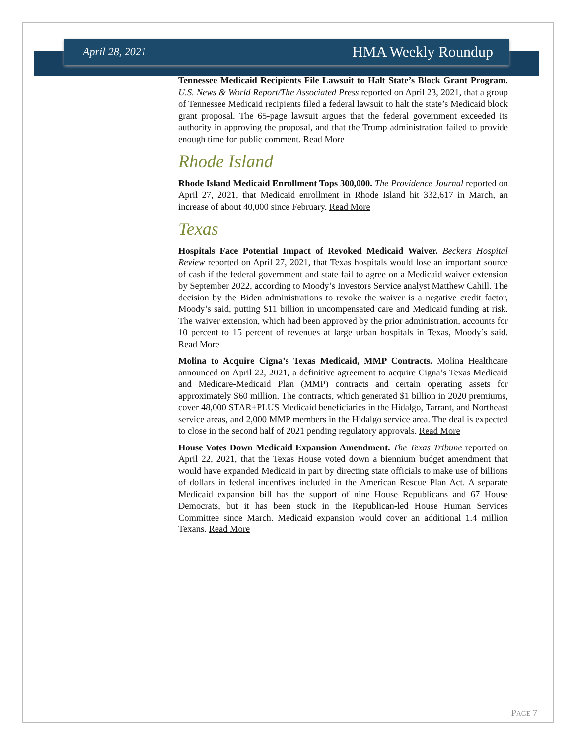April 28, 2021 HMA Weekly Roundup
Tennessee Medicaid Recipients File Lawsuit to Halt State’s Block Grant Program. U.S. News & World Report/The Associated Press reported on April 23, 2021, that a group of Tennessee Medicaid recipients filed a federal lawsuit to halt the state’s Medicaid block grant proposal. The 65-page lawsuit argues that the federal government exceeded its authority in approving the proposal, and that the Trump administration failed to provide enough time for public comment. Read More
Rhode Island
Rhode Island Medicaid Enrollment Tops 300,000. The Providence Journal reported on April 27, 2021, that Medicaid enrollment in Rhode Island hit 332,617 in March, an increase of about 40,000 since February. Read More
Texas
Hospitals Face Potential Impact of Revoked Medicaid Waiver. Beckers Hospital Review reported on April 27, 2021, that Texas hospitals would lose an important source of cash if the federal government and state fail to agree on a Medicaid waiver extension by September 2022, according to Moody’s Investors Service analyst Matthew Cahill. The decision by the Biden administrations to revoke the waiver is a negative credit factor, Moody’s said, putting $11 billion in uncompensated care and Medicaid funding at risk. The waiver extension, which had been approved by the prior administration, accounts for 10 percent to 15 percent of revenues at large urban hospitals in Texas, Moody’s said. Read More
Molina to Acquire Cigna’s Texas Medicaid, MMP Contracts. Molina Healthcare announced on April 22, 2021, a definitive agreement to acquire Cigna’s Texas Medicaid and Medicare-Medicaid Plan (MMP) contracts and certain operating assets for approximately $60 million. The contracts, which generated $1 billion in 2020 premiums, cover 48,000 STAR+PLUS Medicaid beneficiaries in the Hidalgo, Tarrant, and Northeast service areas, and 2,000 MMP members in the Hidalgo service area. The deal is expected to close in the second half of 2021 pending regulatory approvals. Read More
House Votes Down Medicaid Expansion Amendment. The Texas Tribune reported on April 22, 2021, that the Texas House voted down a biennium budget amendment that would have expanded Medicaid in part by directing state officials to make use of billions of dollars in federal incentives included in the American Rescue Plan Act. A separate Medicaid expansion bill has the support of nine House Republicans and 67 House Democrats, but it has been stuck in the Republican-led House Human Services Committee since March. Medicaid expansion would cover an additional 1.4 million Texans. Read More
PAGE 7